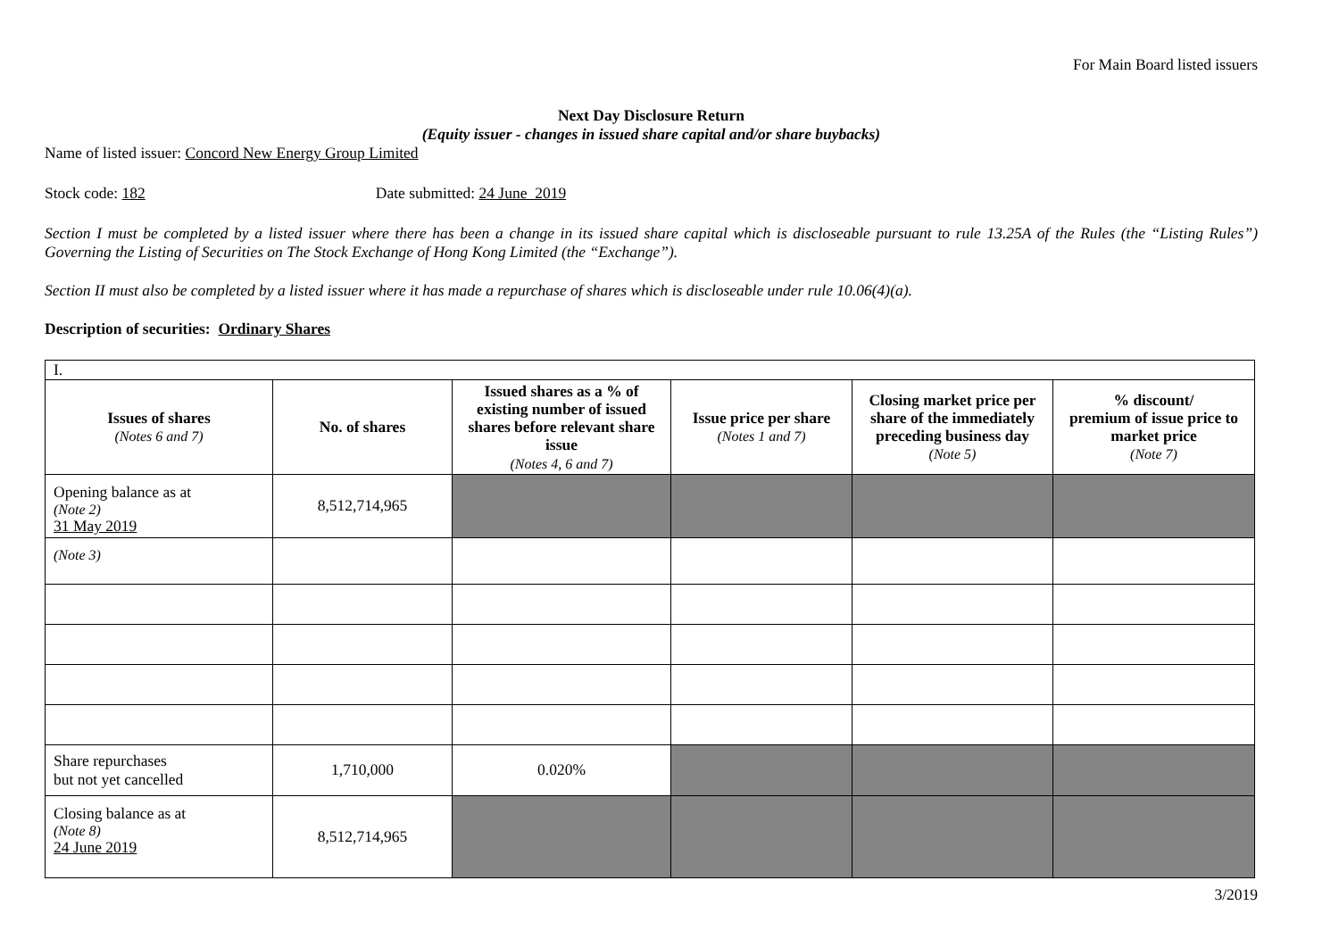For Main Board listed issuers
Next Day Disclosure Return
(Equity issuer - changes in issued share capital and/or share buybacks)
Name of listed issuer: Concord New Energy Group Limited
Stock code: 182 Date submitted: 24 June 2019
Section I must be completed by a listed issuer where there has been a change in its issued share capital which is discloseable pursuant to rule 13.25A of the Rules (the “Listing Rules”) Governing the Listing of Securities on The Stock Exchange of Hong Kong Limited (the “Exchange”).
Section II must also be completed by a listed issuer where it has made a repurchase of shares which is discloseable under rule 10.06(4)(a).
Description of securities: Ordinary Shares
| I. | | | | | |
| Issues of shares (Notes 6 and 7) | No. of shares | Issued shares as a % of existing number of issued shares before relevant share issue (Notes 4, 6 and 7) | Issue price per share (Notes 1 and 7) | Closing market price per share of the immediately preceding business day (Note 5) | % discount/ premium of issue price to market price (Note 7) |
| Opening balance as at (Note 2) 31 May 2019 | 8,512,714,965 | | | | |
| (Note 3) | | | | | |
| Share repurchases but not yet cancelled | 1,710,000 | 0.020% | | | |
| Closing balance as at (Note 8) 24 June 2019 | 8,512,714,965 | | | | |
3/2019